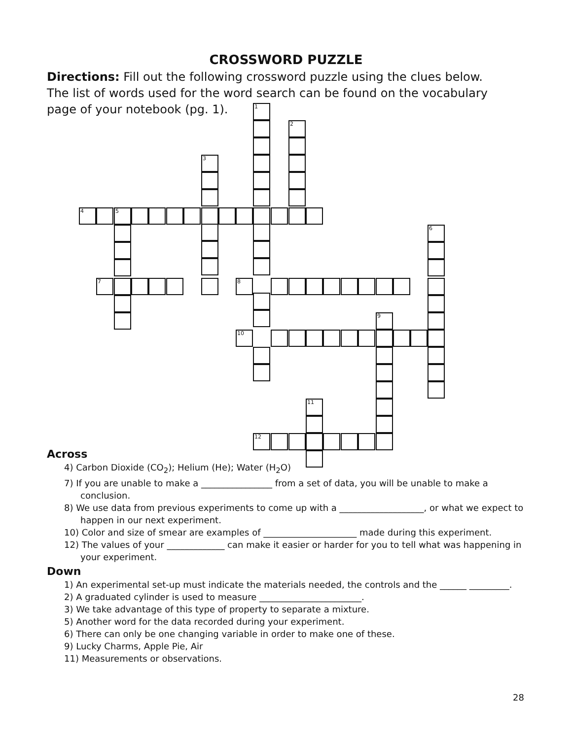CROSSWORD PUZZLE
Directions: Fill out the following crossword puzzle using the clues below. The list of words used for the word search can be found on the vocabulary page of your notebook (pg. 1).
1
2
3
4 5
7 8
6
9
10
11
12
Across
4) Carbon Dioxide (CO<sub>2</sub>); Helium (He); Water (H<sub>2</sub>O)
7) If you are unable to make a ________________ from a set of data, you will be unable to make a conclusion.
8) We use data from previous experiments to come up with a ___________________, or what we expect to happen in our next experiment.
10) Color and size of smear are examples of _____________________ made during this experiment.
12) The values of your _____________ can make it easier or harder for you to tell what was happening in your experiment.
Down
1) An experimental set-up must indicate the materials needed, the controls and the ______ _________.
2) A graduated cylinder is used to measure _______________________.
3) We take advantage of this type of property to separate a mixture.
5) Another word for the data recorded during your experiment.
6) There can only be one changing variable in order to make one of these.
9) Lucky Charms, Apple Pie, Air
11) Measurements or observations.
28